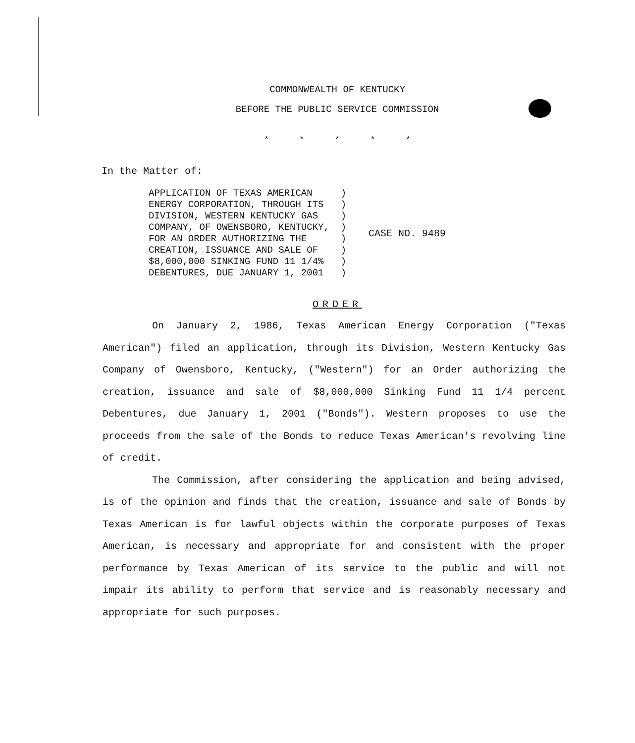COMMONWEALTH OF KENTUCKY
BEFORE THE PUBLIC SERVICE COMMISSION
* * * * *
In the Matter of:
APPLICATION OF TEXAS AMERICAN ) ENERGY CORPORATION, THROUGH ITS ) DIVISION, WESTERN KENTUCKY GAS ) COMPANY, OF OWENSBORO, KENTUCKY, ) FOR AN ORDER AUTHORIZING THE ) CREATION, ISSUANCE AND SALE OF ) $8,000,000 SINKING FUND 11 1/4% ) DEBENTURES, DUE JANUARY 1, 2001 )
CASE NO. 9489
ORDER
On January 2, 1986, Texas American Energy Corporation ("Texas American") filed an application, through its Division, Western Kentucky Gas Company of Owensboro, Kentucky, ("Western") for an Order authorizing the creation, issuance and sale of $8,000,000 Sinking Fund 11 1/4 percent Debentures, due January 1, 2001 ("Bonds"). Western proposes to use the proceeds from the sale of the Bonds to reduce Texas American's revolving line of credit.
The Commission, after considering the application and being advised, is of the opinion and finds that the creation, issuance and sale of Bonds by Texas American is for lawful objects within the corporate purposes of Texas American, is necessary and appropriate for and consistent with the proper performance by Texas American of its service to the public and will not impair its ability to perform that service and is reasonably necessary and appropriate for such purposes.